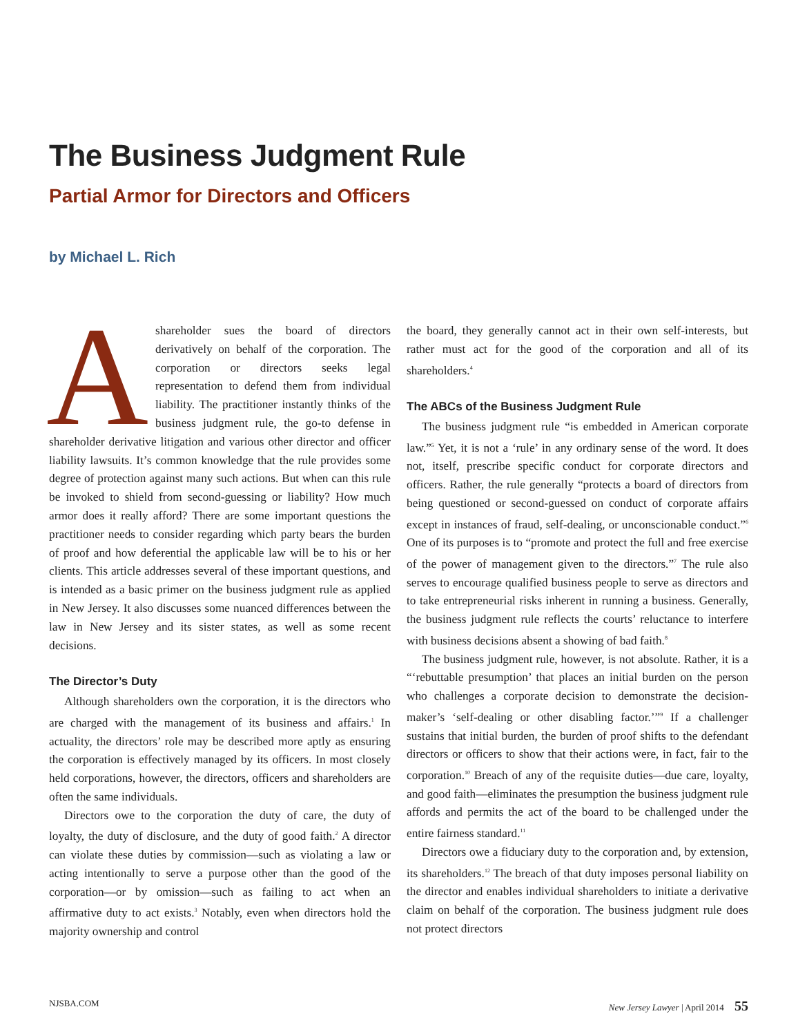The Business Judgment Rule
Partial Armor for Directors and Officers
by Michael L. Rich
Ashareholder sues the board of directors derivatively on behalf of the corporation. The corporation or directors seeks legal representation to defend them from individual liability. The practitioner instantly thinks of the business judgment rule, the go-to defense in shareholder derivative litigation and various other director and officer liability lawsuits. It’s common knowledge that the rule provides some degree of protection against many such actions. But when can this rule be invoked to shield from second-guessing or liability? How much armor does it really afford? There are some important questions the practitioner needs to consider regarding which party bears the burden of proof and how deferential the applicable law will be to his or her clients. This article addresses several of these important questions, and is intended as a basic primer on the business judgment rule as applied in New Jersey. It also discusses some nuanced differences between the law in New Jersey and its sister states, as well as some recent decisions.
The Director’s Duty
Although shareholders own the corporation, it is the directors who are charged with the management of its business and affairs.<sup>1</sup> In actuality, the directors’ role may be described more aptly as ensuring the corporation is effectively managed by its officers. In most closely held corporations, however, the directors, officers and shareholders are often the same individuals.
Directors owe to the corporation the duty of care, the duty of loyalty, the duty of disclosure, and the duty of good faith.<sup>2</sup> A director can violate these duties by commission—such as violating a law or acting intentionally to serve a purpose other than the good of the corporation—or by omission—such as failing to act when an affirmative duty to act exists.<sup>3</sup> Notably, even when directors hold the majority ownership and control
the board, they generally cannot act in their own self-interests, but rather must act for the good of the corporation and all of its shareholders.<sup>4</sup>
The ABCs of the Business Judgment Rule
The business judgment rule “is embedded in American corporate law.”<sup>5</sup> Yet, it is not a ‘rule’ in any ordinary sense of the word. It does not, itself, prescribe specific conduct for corporate directors and officers. Rather, the rule generally “protects a board of directors from being questioned or second-guessed on conduct of corporate affairs except in instances of fraud, self-dealing, or unconscionable conduct.”<sup>6</sup> One of its purposes is to “promote and protect the full and free exercise of the power of management given to the directors.”<sup>7</sup> The rule also serves to encourage qualified business people to serve as directors and to take entrepreneurial risks inherent in running a business. Generally, the business judgment rule reflects the courts’ reluctance to interfere with business decisions absent a showing of bad faith.<sup>8</sup>
The business judgment rule, however, is not absolute. Rather, it is a “‘rebuttable presumption’ that places an initial burden on the person who challenges a corporate decision to demonstrate the decision-maker’s ‘self-dealing or other disabling factor.’”<sup>9</sup> If a challenger sustains that initial burden, the burden of proof shifts to the defendant directors or officers to show that their actions were, in fact, fair to the corporation.<sup>10</sup> Breach of any of the requisite duties—due care, loyalty, and good faith—eliminates the presumption the business judgment rule affords and permits the act of the board to be challenged under the entire fairness standard.<sup>11</sup>
Directors owe a fiduciary duty to the corporation and, by extension, its shareholders.<sup>12</sup> The breach of that duty imposes personal liability on the director and enables individual shareholders to initiate a derivative claim on behalf of the corporation. The business judgment rule does not protect directors
NJSBA.COM New Jersey Lawyer | April 2014 55